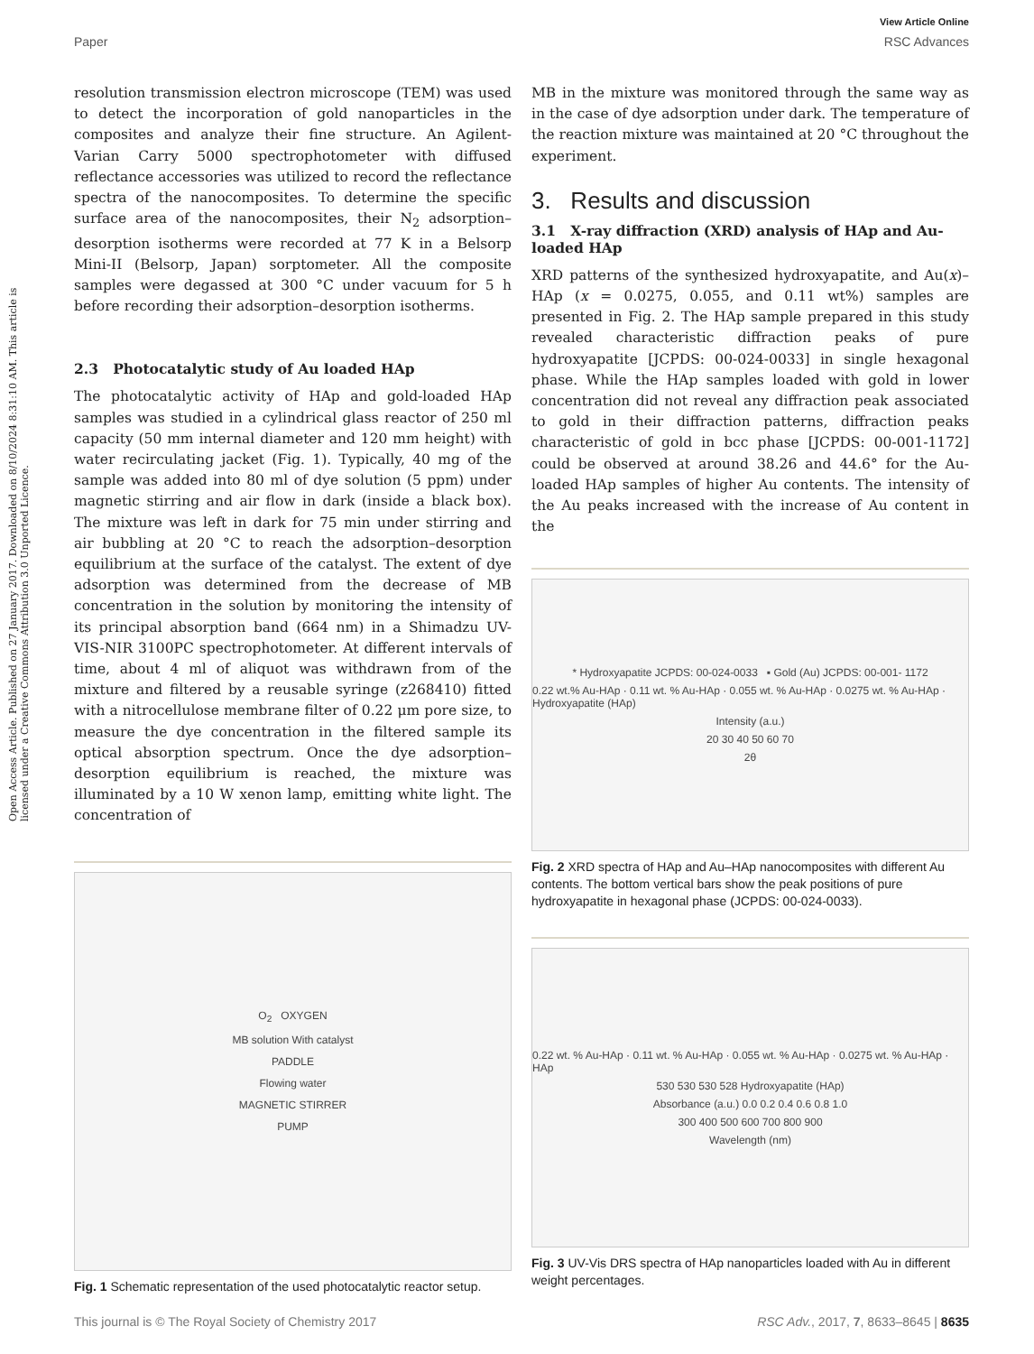View Article Online
Paper RSC Advances
Open Access Article. Published on 27 January 2017. Downloaded on 8/10/2024 8:31:10 AM. This article is licensed under a Creative Commons Attribution 3.0 Unported Licence.
resolution transmission electron microscope (TEM) was used to detect the incorporation of gold nanoparticles in the composites and analyze their fine structure. An Agilent-Varian Carry 5000 spectrophotometer with diffused reflectance accessories was utilized to record the reflectance spectra of the nanocomposites. To determine the specific surface area of the nanocomposites, their N<sub>2</sub> adsorption–desorption isotherms were recorded at 77 K in a Belsorp Mini-II (Belsorp, Japan) sorptometer. All the composite samples were degassed at 300 °C under vacuum for 5 h before recording their adsorption–desorption isotherms.
2.3 Photocatalytic study of Au loaded HAp
The photocatalytic activity of HAp and gold-loaded HAp samples was studied in a cylindrical glass reactor of 250 ml capacity (50 mm internal diameter and 120 mm height) with water recirculating jacket (Fig. 1). Typically, 40 mg of the sample was added into 80 ml of dye solution (5 ppm) under magnetic stirring and air flow in dark (inside a black box). The mixture was left in dark for 75 min under stirring and air bubbling at 20 °C to reach the adsorption–desorption equilibrium at the surface of the catalyst. The extent of dye adsorption was determined from the decrease of MB concentration in the solution by monitoring the intensity of its principal absorption band (664 nm) in a Shimadzu UV-VIS-NIR 3100PC spectrophotometer. At different intervals of time, about 4 ml of aliquot was withdrawn from of the mixture and filtered by a reusable syringe (z268410) fitted with a nitrocellulose membrane filter of 0.22 μm pore size, to measure the dye concentration in the filtered sample its optical absorption spectrum. Once the dye adsorption–desorption equilibrium is reached, the mixture was illuminated by a 10 W xenon lamp, emitting white light. The concentration of
O<sub>2</sub> OXYGEN
MB solution With catalyst
PADDLE
Flowing water
MAGNETIC STIRRER
PUMP
Fig. 1 Schematic representation of the used photocatalytic reactor setup.
MB in the mixture was monitored through the same way as in the case of dye adsorption under dark. The temperature of the reaction mixture was maintained at 20 °C throughout the experiment.
3. Results and discussion
3.1 X-ray diffraction (XRD) analysis of HAp and Au-loaded HAp
XRD patterns of the synthesized hydroxyapatite, and Au(x)–HAp (x = 0.0275, 0.055, and 0.11 wt%) samples are presented in Fig. 2. The HAp sample prepared in this study revealed characteristic diffraction peaks of pure hydroxyapatite [JCPDS: 00-024-0033] in single hexagonal phase. While the HAp samples loaded with gold in lower concentration did not reveal any diffraction peak associated to gold in their diffraction patterns, diffraction peaks characteristic of gold in bcc phase [JCPDS: 00-001-1172] could be observed at around 38.26 and 44.6° for the Au-loaded HAp samples of higher Au contents. The intensity of the Au peaks increased with the increase of Au content in the
* Hydroxyapatite JCPDS: 00-024-0033 ▪ Gold (Au) JCPDS: 00-001- 1172
0.22 wt.% Au-HAp · 0.11 wt. % Au-HAp · 0.055 wt. % Au-HAp · 0.0275 wt. % Au-HAp · Hydroxyapatite (HAp)
Intensity (a.u.)
20 30 40 50 60 70
2θ
Fig. 2 XRD spectra of HAp and Au–HAp nanocomposites with different Au contents. The bottom vertical bars show the peak positions of pure hydroxyapatite in hexagonal phase (JCPDS: 00-024-0033).
0.22 wt. % Au-HAp · 0.11 wt. % Au-HAp · 0.055 wt. % Au-HAp · 0.0275 wt. % Au-HAp · HAp
530 530 530 528 Hydroxyapatite (HAp)
Absorbance (a.u.) 0.0 0.2 0.4 0.6 0.8 1.0
300 400 500 600 700 800 900
Wavelength (nm)
Fig. 3 UV-Vis DRS spectra of HAp nanoparticles loaded with Au in different weight percentages.
This journal is © The Royal Society of Chemistry 2017 RSC Adv., 2017, 7, 8633–8645 | 8635